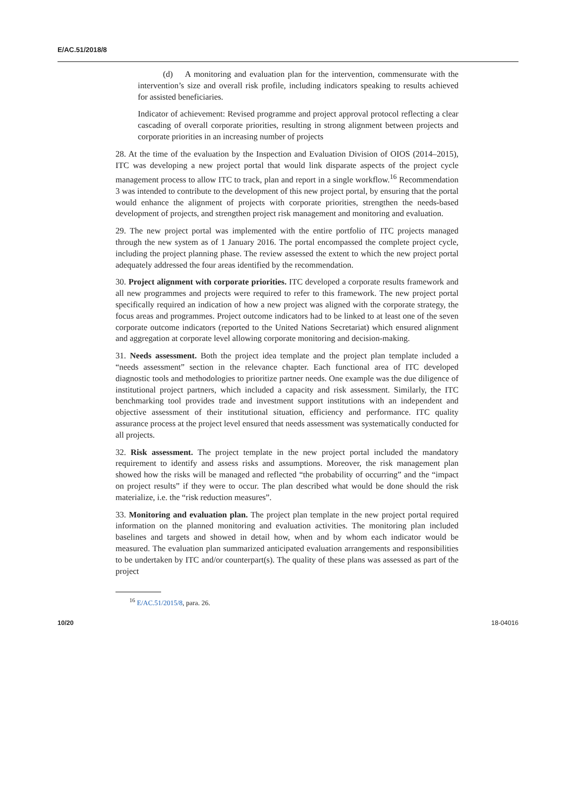E/AC.51/2018/8
(d) A monitoring and evaluation plan for the intervention, commensurate with the intervention’s size and overall risk profile, including indicators speaking to results achieved for assisted beneficiaries.
Indicator of achievement: Revised programme and project approval protocol reflecting a clear cascading of overall corporate priorities, resulting in strong alignment between projects and corporate priorities in an increasing number of projects
28. At the time of the evaluation by the Inspection and Evaluation Division of OIOS (2014–2015), ITC was developing a new project portal that would link disparate aspects of the project cycle management process to allow ITC to track, plan and report in a single workflow.<sup>16</sup> Recommendation 3 was intended to contribute to the development of this new project portal, by ensuring that the portal would enhance the alignment of projects with corporate priorities, strengthen the needs-based development of projects, and strengthen project risk management and monitoring and evaluation.
29. The new project portal was implemented with the entire portfolio of ITC projects managed through the new system as of 1 January 2016. The portal encompassed the complete project cycle, including the project planning phase. The review assessed the extent to which the new project portal adequately addressed the four areas identified by the recommendation.
30. Project alignment with corporate priorities. ITC developed a corporate results framework and all new programmes and projects were required to refer to this framework. The new project portal specifically required an indication of how a new project was aligned with the corporate strategy, the focus areas and programmes. Project outcome indicators had to be linked to at least one of the seven corporate outcome indicators (reported to the United Nations Secretariat) which ensured alignment and aggregation at corporate level allowing corporate monitoring and decision-making.
31. Needs assessment. Both the project idea template and the project plan template included a “needs assessment” section in the relevance chapter. Each functional area of ITC developed diagnostic tools and methodologies to prioritize partner needs. One example was the due diligence of institutional project partners, which included a capacity and risk assessment. Similarly, the ITC benchmarking tool provides trade and investment support institutions with an independent and objective assessment of their institutional situation, efficiency and performance. ITC quality assurance process at the project level ensured that needs assessment was systematically conducted for all projects.
32. Risk assessment. The project template in the new project portal included the mandatory requirement to identify and assess risks and assumptions. Moreover, the risk management plan showed how the risks will be managed and reflected “the probability of occurring” and the “impact on project results” if they were to occur. The plan described what would be done should the risk materialize, i.e. the “risk reduction measures”.
33. Monitoring and evaluation plan. The project plan template in the new project portal required information on the planned monitoring and evaluation activities. The monitoring plan included baselines and targets and showed in detail how, when and by whom each indicator would be measured. The evaluation plan summarized anticipated evaluation arrangements and responsibilities to be undertaken by ITC and/or counterpart(s). The quality of these plans was assessed as part of the project
<sup>16</sup> E/AC.51/2015/8, para. 26.
10/20 18-04016